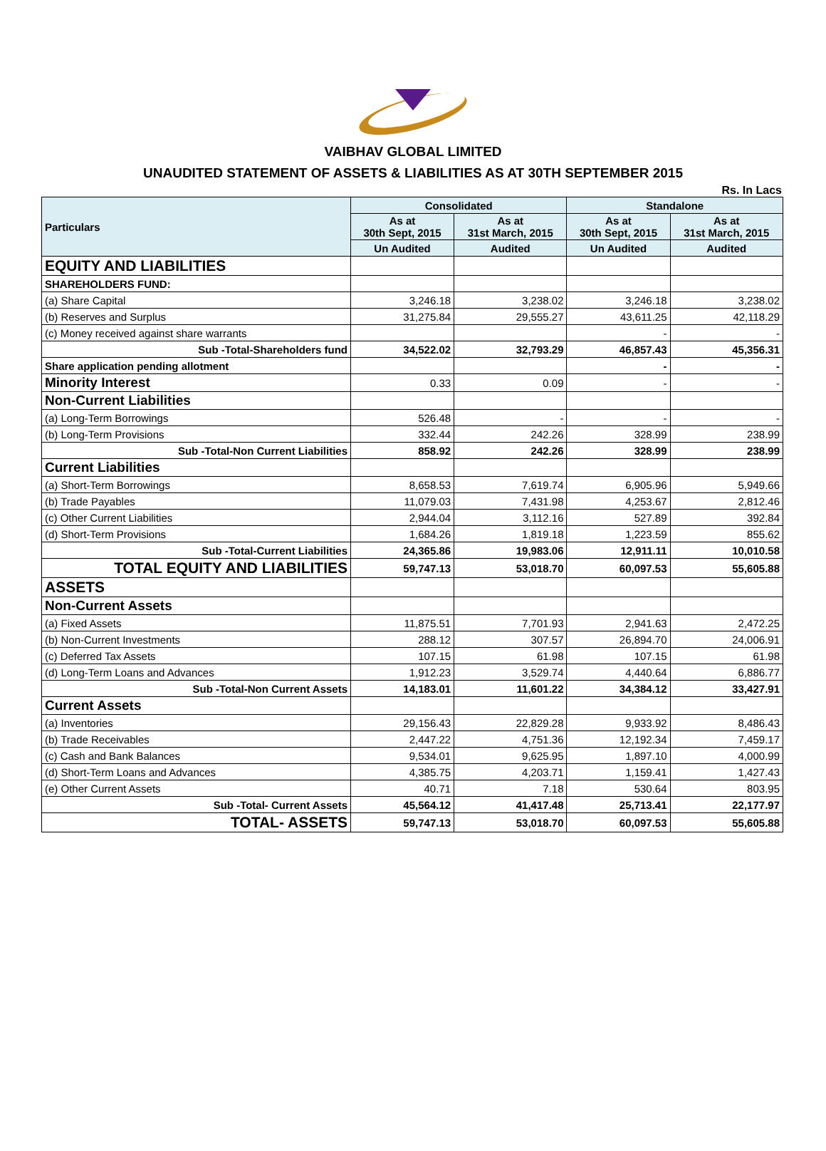VAIBHAV GLOBAL LIMITED
UNAUDITED STATEMENT OF ASSETS & LIABILITIES AS AT 30TH SEPTEMBER 2015
Rs. In Lacs
| Particulars | Consolidated | | Standalone | |
| --- | --- | --- | --- | --- |
| | As at 30th Sept, 2015 | As at 31st March, 2015 | As at 30th Sept, 2015 | As at 31st March, 2015 |
| | Un Audited | Audited | Un Audited | Audited |
| EQUITY AND LIABILITIES | | | | |
| SHAREHOLDERS FUND: | | | | |
| (a) Share Capital | 3,246.18 | 3,238.02 | 3,246.18 | 3,238.02 |
| (b) Reserves and Surplus | 31,275.84 | 29,555.27 | 43,611.25 | 42,118.29 |
| (c) Money received against share warrants | | | - | - |
| Sub -Total-Shareholders fund | 34,522.02 | 32,793.29 | 46,857.43 | 45,356.31 |
| Share application pending allotment | | | - | - |
| Minority Interest | 0.33 | 0.09 | - | - |
| Non-Current Liabilities | | | | |
| (a) Long-Term Borrowings | 526.48 | - | - | - |
| (b) Long-Term Provisions | 332.44 | 242.26 | 328.99 | 238.99 |
| Sub -Total-Non Current Liabilities | 858.92 | 242.26 | 328.99 | 238.99 |
| Current Liabilities | | | | |
| (a) Short-Term Borrowings | 8,658.53 | 7,619.74 | 6,905.96 | 5,949.66 |
| (b) Trade Payables | 11,079.03 | 7,431.98 | 4,253.67 | 2,812.46 |
| (c) Other Current Liabilities | 2,944.04 | 3,112.16 | 527.89 | 392.84 |
| (d) Short-Term Provisions | 1,684.26 | 1,819.18 | 1,223.59 | 855.62 |
| Sub -Total-Current Liabilities | 24,365.86 | 19,983.06 | 12,911.11 | 10,010.58 |
| TOTAL EQUITY AND LIABILITIES | 59,747.13 | 53,018.70 | 60,097.53 | 55,605.88 |
| ASSETS | | | | |
| Non-Current Assets | | | | |
| (a) Fixed Assets | 11,875.51 | 7,701.93 | 2,941.63 | 2,472.25 |
| (b) Non-Current Investments | 288.12 | 307.57 | 26,894.70 | 24,006.91 |
| (c) Deferred Tax Assets | 107.15 | 61.98 | 107.15 | 61.98 |
| (d) Long-Term Loans and Advances | 1,912.23 | 3,529.74 | 4,440.64 | 6,886.77 |
| Sub -Total-Non Current Assets | 14,183.01 | 11,601.22 | 34,384.12 | 33,427.91 |
| Current Assets | | | | |
| (a) Inventories | 29,156.43 | 22,829.28 | 9,933.92 | 8,486.43 |
| (b) Trade Receivables | 2,447.22 | 4,751.36 | 12,192.34 | 7,459.17 |
| (c) Cash and Bank Balances | 9,534.01 | 9,625.95 | 1,897.10 | 4,000.99 |
| (d) Short-Term Loans and Advances | 4,385.75 | 4,203.71 | 1,159.41 | 1,427.43 |
| (e) Other Current Assets | 40.71 | 7.18 | 530.64 | 803.95 |
| Sub -Total- Current Assets | 45,564.12 | 41,417.48 | 25,713.41 | 22,177.97 |
| TOTAL- ASSETS | 59,747.13 | 53,018.70 | 60,097.53 | 55,605.88 |